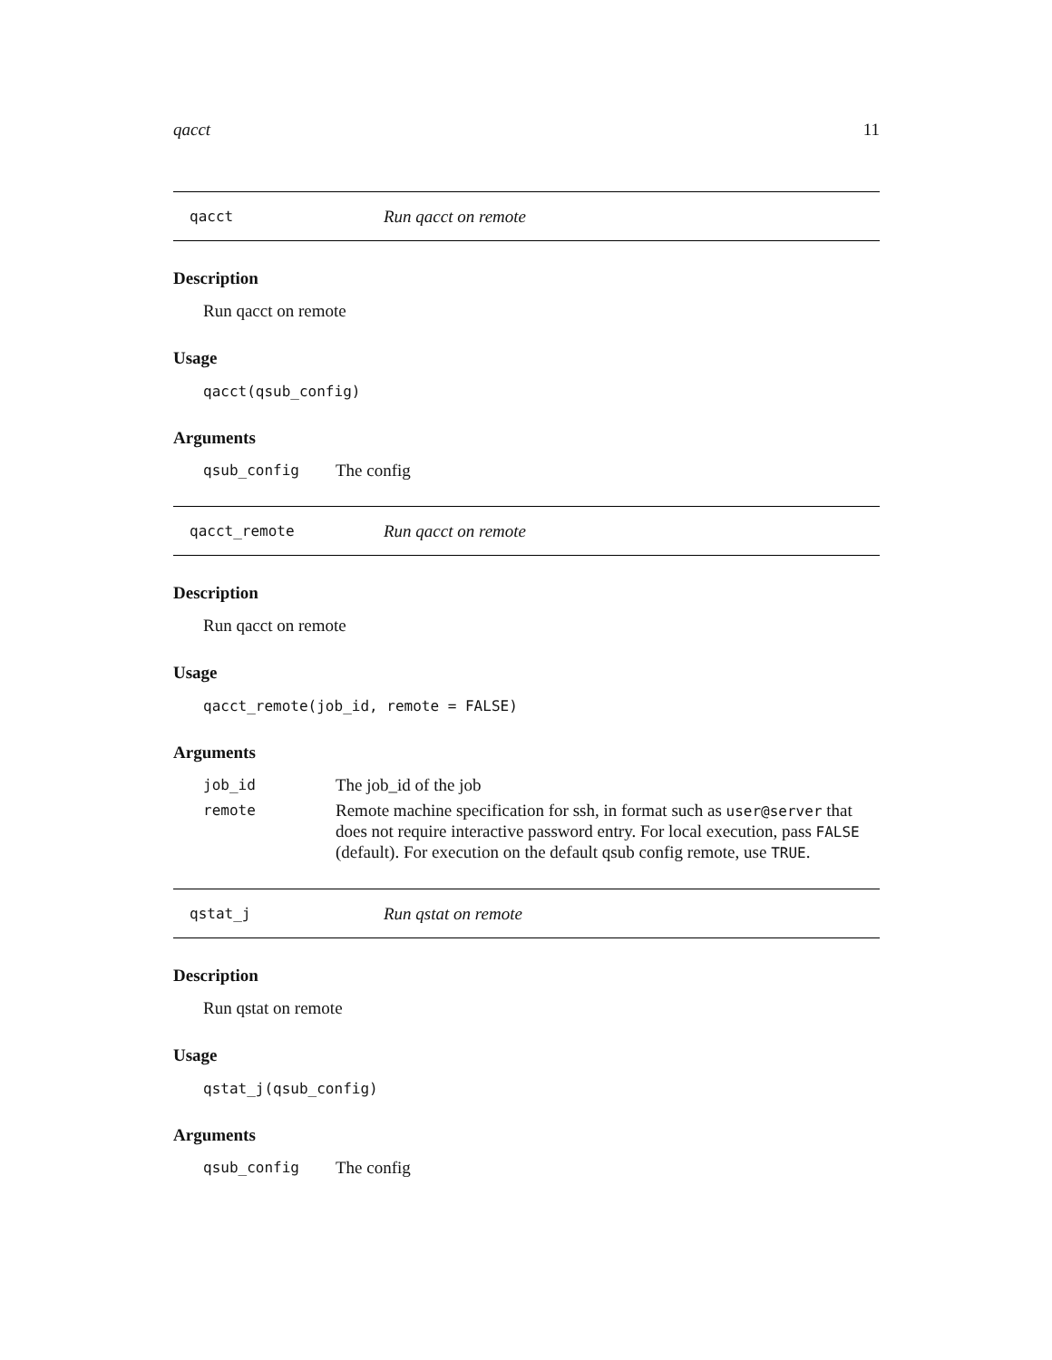qacct 11
qacct Run qacct on remote
Description
Run qacct on remote
Usage
qacct(qsub_config)
Arguments
qsub_config The config
qacct_remote Run qacct on remote
Description
Run qacct on remote
Usage
qacct_remote(job_id, remote = FALSE)
Arguments
job_id The job_id of the job remote Remote machine specification for ssh, in format such as user@server that does not require interactive password entry. For local execution, pass FALSE (default). For execution on the default qsub config remote, use TRUE.
qstat_j Run qstat on remote
Description
Run qstat on remote
Usage
qstat_j(qsub_config)
Arguments
qsub_config The config